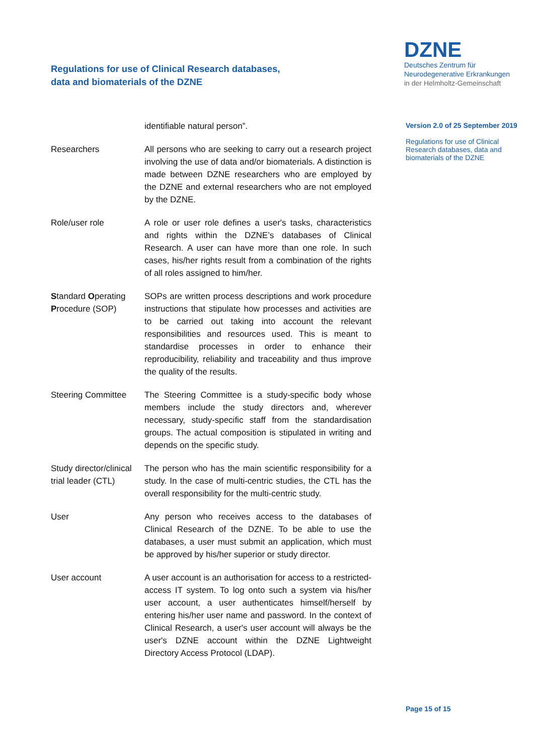Regulations for use of Clinical Research databases,
data and biomaterials of the DZNE
DZNE
Deutsches Zentrum für
Neurodegenerative Erkrankungen
in der Helmholtz-Gemeinschaft
Version 2.0 of 25 September 2019
Regulations for use of Clinical Research databases, data and biomaterials of the DZNE
identifiable natural person”.
Researchers All persons who are seeking to carry out a research project involving the use of data and/or biomaterials. A distinction is made between DZNE researchers who are employed by the DZNE and external researchers who are not employed by the DZNE.
Role/user role A role or user role defines a user's tasks, characteristics and rights within the DZNE’s databases of Clinical Research. A user can have more than one role. In such cases, his/her rights result from a combination of the rights of all roles assigned to him/her.
Standard Operating Procedure (SOP)
SOPs are written process descriptions and work procedure instructions that stipulate how processes and activities are to be carried out taking into account the relevant responsibilities and resources used. This is meant to standardise processes in order to enhance their reproducibility, reliability and traceability and thus improve the quality of the results.
Steering Committee The Steering Committee is a study-specific body whose members include the study directors and, wherever necessary, study-specific staff from the standardisation groups. The actual composition is stipulated in writing and depends on the specific study.
Study director/clinical trial leader (CTL)
The person who has the main scientific responsibility for a study. In the case of multi-centric studies, the CTL has the overall responsibility for the multi-centric study.
User Any person who receives access to the databases of Clinical Research of the DZNE. To be able to use the databases, a user must submit an application, which must be approved by his/her superior or study director.
User account A user account is an authorisation for access to a restricted-access IT system. To log onto such a system via his/her user account, a user authenticates himself/herself by entering his/her user name and password. In the context of Clinical Research, a user's user account will always be the user's DZNE account within the DZNE Lightweight Directory Access Protocol (LDAP).
Page 15 of 15